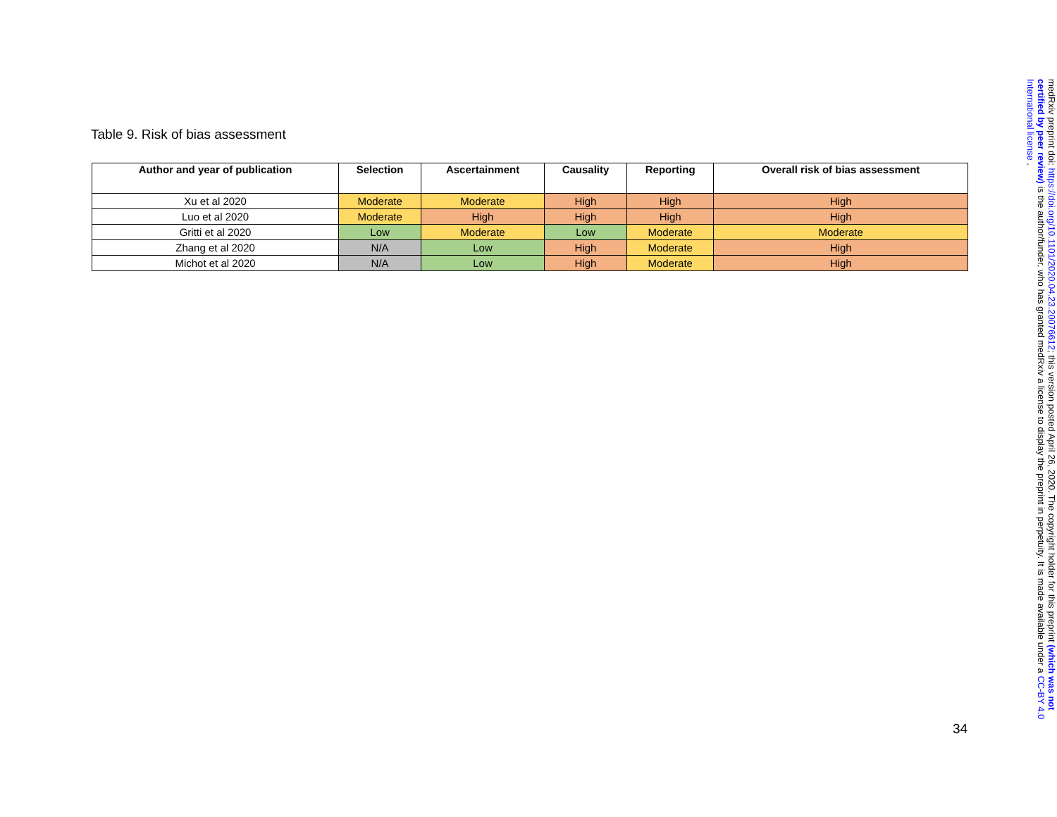Table 9. Risk of bias assessment
| Author and year of publication | Selection | Ascertainment | Causality | Reporting | Overall risk of bias assessment |
| --- | --- | --- | --- | --- | --- |
| Xu et al 2020 | Moderate | Moderate | High | High | High |
| Luo et al 2020 | Moderate | High | High | High | High |
| Gritti et al 2020 | Low | Moderate | Low | Moderate | Moderate |
| Zhang et al 2020 | N/A | Low | High | Moderate | High |
| Michot et al 2020 | N/A | Low | High | Moderate | High |
34
medRxiv preprint doi: https://doi.org/10.1101/2020.04.23.20076612; this version posted April 26, 2020. The copyright holder for this preprint (which was not certified by peer review) is the author/funder, who has granted medRxiv a license to display the preprint in perpetuity. It is made available under a CC-BY 4.0 International license .